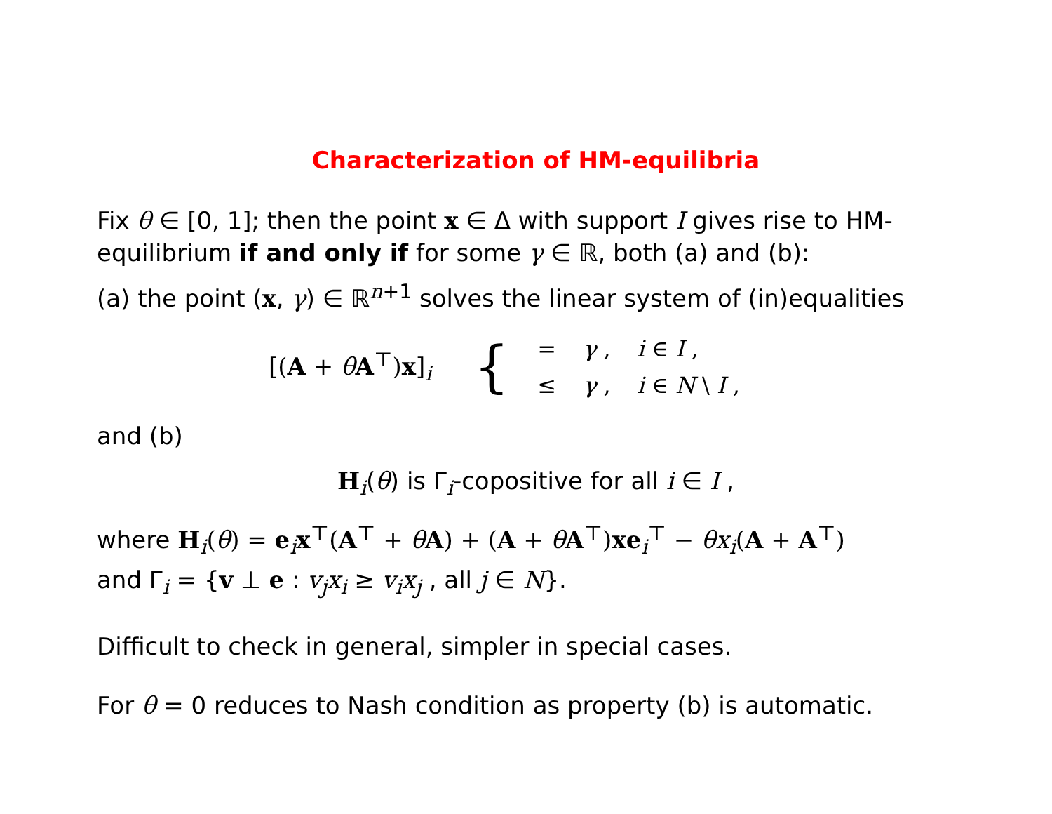Characterization of HM-equilibria
Fix θ ∈ [0, 1]; then the point x ∈ Δ with support I gives rise to HM-equilibrium if and only if for some γ ∈ ℝ, both (a) and (b):
(a) the point (x, γ) ∈ ℝ<sup>n+1</sup> solves the linear system of (in)equalities
[(A + θA<sup>⊤</sup>)x]<sub>i</sub> {
| = | γ , | i ∈ I , |
| ≤ | γ , | i ∈ N \ I , |
and (b)
H<sub>i</sub>(θ) is Γ<sub>i</sub>-copositive for all i ∈ I ,
where H<sub>i</sub>(θ) = e<sub>i</sub>x<sup>⊤</sup>(A<sup>⊤</sup> + θA) + (A + θA<sup>⊤</sup>)xe<sub>i</sub><sup>⊤</sup> − θx<sub>i</sub>(A + A<sup>⊤</sup>)
and Γ<sub>i</sub> = {v ⊥ e : v<sub>j</sub>x<sub>i</sub> ≥ v<sub>i</sub>x<sub>j</sub> , all j ∈ N}.
Difficult to check in general, simpler in special cases.
For θ = 0 reduces to Nash condition as property (b) is automatic.